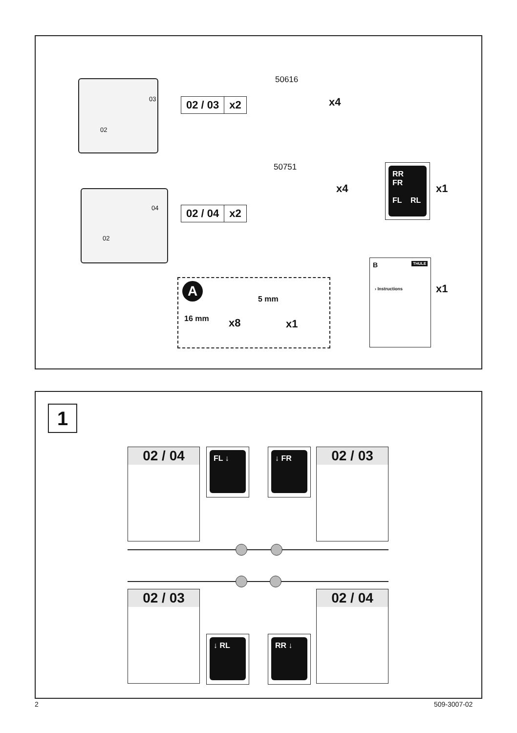03
02
02 / 03 x2
50616
x4
50751
x4
RR FR
FL RL
x1
04
02
02 / 04 x2
B THULE
› Instructions
x1
A
16 mm x8
5 mm
x1
1
02 / 04 FL ↓ ↓ FR 02 / 03
02 / 03
↓ RL RR ↓
02 / 04
2 509-3007-02